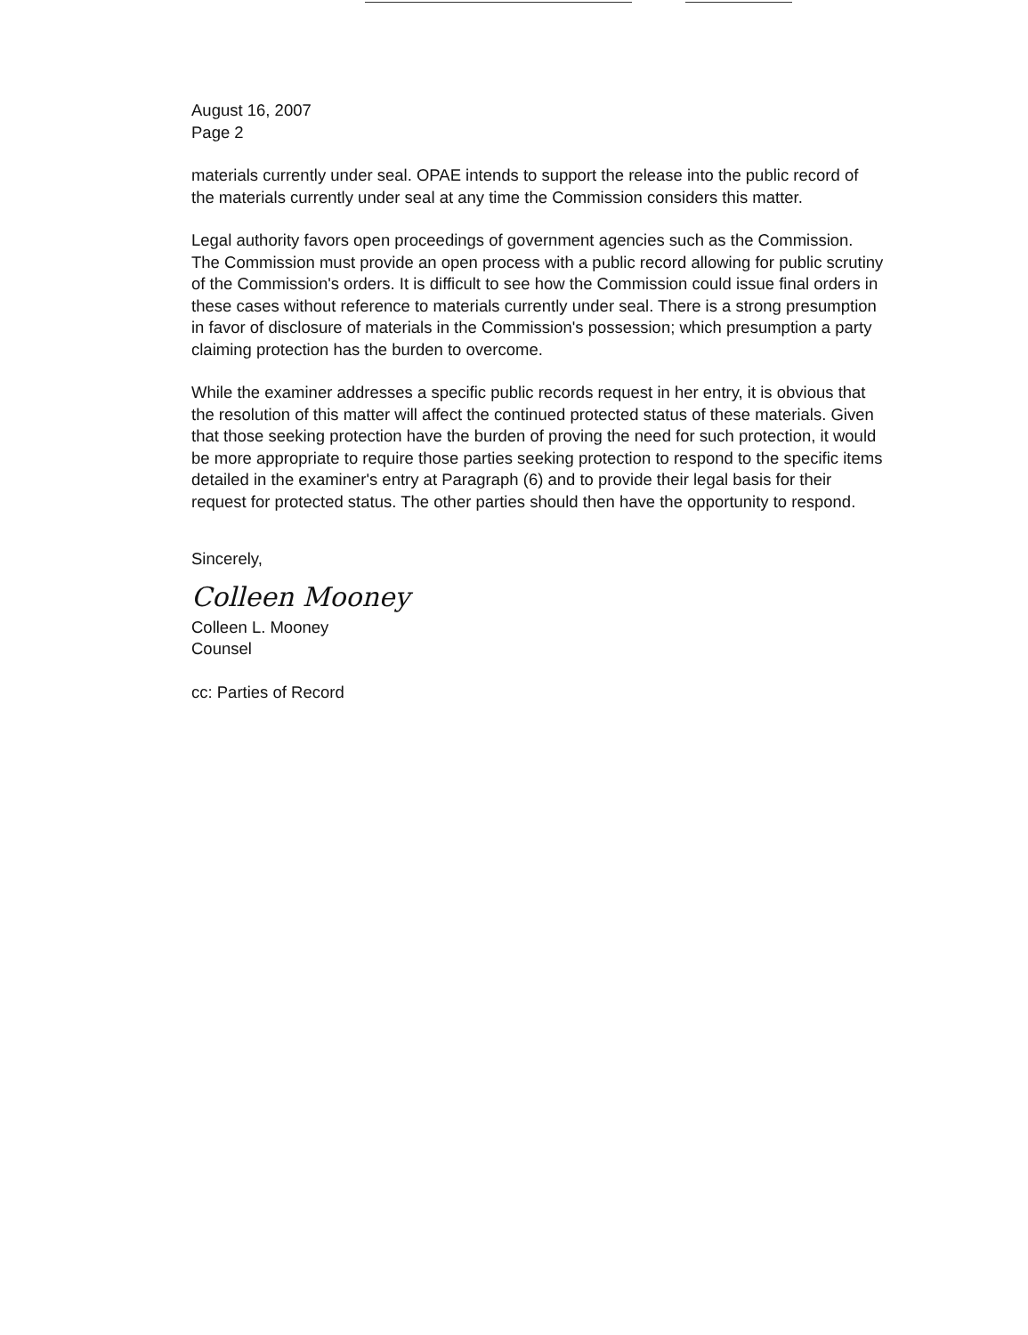August 16, 2007
Page 2
materials currently under seal. OPAE intends to support the release into the public record of the materials currently under seal at any time the Commission considers this matter.
Legal authority favors open proceedings of government agencies such as the Commission. The Commission must provide an open process with a public record allowing for public scrutiny of the Commission's orders. It is difficult to see how the Commission could issue final orders in these cases without reference to materials currently under seal. There is a strong presumption in favor of disclosure of materials in the Commission's possession; which presumption a party claiming protection has the burden to overcome.
While the examiner addresses a specific public records request in her entry, it is obvious that the resolution of this matter will affect the continued protected status of these materials. Given that those seeking protection have the burden of proving the need for such protection, it would be more appropriate to require those parties seeking protection to respond to the specific items detailed in the examiner's entry at Paragraph (6) and to provide their legal basis for their request for protected status. The other parties should then have the opportunity to respond.
Sincerely,
Colleen Mooney
Colleen L. Mooney
Counsel
cc: Parties of Record